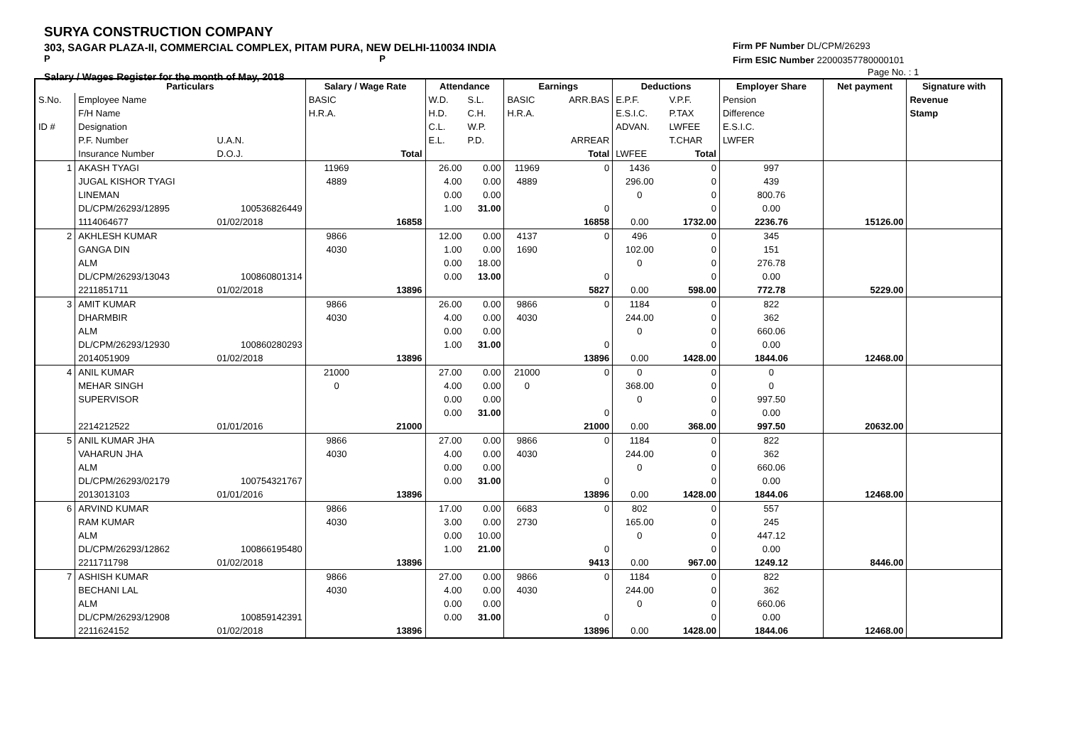SURYA CONSTRUCTION COMPANY
303, SAGAR PLAZA-II, COMMERCIAL COMPLEX, PITAM PURA, NEW DELHI-110034 INDIA
P P
Salary / Wages Register for the month of May, 2018
Firm PF Number DL/CPM/26293
Firm ESIC Number 22000357780000101
Page No. : 1
| | Particulars | | Salary / Wage Rate | | Attendance | | Earnings | | Deductions | | Employer Share | Net payment | Signature with |
| --- | --- | --- | --- | --- | --- | --- | --- | --- | --- | --- | --- | --- | --- |
| S.No. | Employee Name | | BASIC | | W.D. | S.L. | BASIC | ARR.BAS | E.P.F. | V.P.F. | Pension | | Revenue |
| | F/H Name | | H.R.A. | | H.D. | C.H. | H.R.A. | | E.S.I.C. | P.TAX | Difference | | Stamp |
| ID # | Designation | | | | C.L. | W.P. | | | ADVAN. | LWFEE | E.S.I.C. | | |
| | P.F. Number | U.A.N. | | | E.L. | P.D. | | ARREAR | | T.CHAR | LWFER | | |
| | Insurance Number | D.O.J. | | Total | | | | Total | LWFEE | Total | | | |
| 1 | AKASH TYAGI | | 11969 | | 26.00 | 0.00 | 11969 | 0 | 1436 | 0 | 997 | | |
| | JUGAL KISHOR TYAGI | | 4889 | | 4.00 | 0.00 | 4889 | | 296.00 | 0 | 439 | | |
| | LINEMAN | | | | 0.00 | 0.00 | | | 0 | 0 | 800.76 | | |
| | DL/CPM/26293/12895 | 100536826449 | | | 1.00 | 31.00 | | 0 | | 0 | 0.00 | | |
| | 1114064677 | 01/02/2018 | | 16858 | | | | 16858 | 0.00 | 1732.00 | 2236.76 | 15126.00 | |
| 2 | AKHLESH KUMAR | | 9866 | | 12.00 | 0.00 | 4137 | 0 | 496 | 0 | 345 | | |
| | GANGA DIN | | 4030 | | 1.00 | 0.00 | 1690 | | 102.00 | 0 | 151 | | |
| | ALM | | | | 0.00 | 18.00 | | | 0 | 0 | 276.78 | | |
| | DL/CPM/26293/13043 | 100860801314 | | | 0.00 | 13.00 | | 0 | | 0 | 0.00 | | |
| | 2211851711 | 01/02/2018 | | 13896 | | | | 5827 | 0.00 | 598.00 | 772.78 | 5229.00 | |
| 3 | AMIT KUMAR | | 9866 | | 26.00 | 0.00 | 9866 | 0 | 1184 | 0 | 822 | | |
| | DHARMBIR | | 4030 | | 4.00 | 0.00 | 4030 | | 244.00 | 0 | 362 | | |
| | ALM | | | | 0.00 | 0.00 | | | 0 | 0 | 660.06 | | |
| | DL/CPM/26293/12930 | 100860280293 | | | 1.00 | 31.00 | | 0 | | 0 | 0.00 | | |
| | 2014051909 | 01/02/2018 | | 13896 | | | | 13896 | 0.00 | 1428.00 | 1844.06 | 12468.00 | |
| 4 | ANIL KUMAR | | 21000 | | 27.00 | 0.00 | 21000 | 0 | 0 | 0 | 0 | | |
| | MEHAR SINGH | | 0 | | 4.00 | 0.00 | 0 | | 368.00 | 0 | 0 | | |
| | SUPERVISOR | | | | 0.00 | 0.00 | | | 0 | 0 | 997.50 | | |
| | | | | | 0.00 | 31.00 | | 0 | | 0 | 0.00 | | |
| | 2214212522 | 01/01/2016 | | 21000 | | | | 21000 | 0.00 | 368.00 | 997.50 | 20632.00 | |
| 5 | ANIL KUMAR JHA | | 9866 | | 27.00 | 0.00 | 9866 | 0 | 1184 | 0 | 822 | | |
| | VAHARUN JHA | | 4030 | | 4.00 | 0.00 | 4030 | | 244.00 | 0 | 362 | | |
| | ALM | | | | 0.00 | 0.00 | | | 0 | 0 | 660.06 | | |
| | DL/CPM/26293/02179 | 100754321767 | | | 0.00 | 31.00 | | 0 | | 0 | 0.00 | | |
| | 2013013103 | 01/01/2016 | | 13896 | | | | 13896 | 0.00 | 1428.00 | 1844.06 | 12468.00 | |
| 6 | ARVIND KUMAR | | 9866 | | 17.00 | 0.00 | 6683 | 0 | 802 | 0 | 557 | | |
| | RAM KUMAR | | 4030 | | 3.00 | 0.00 | 2730 | | 165.00 | 0 | 245 | | |
| | ALM | | | | 0.00 | 10.00 | | | 0 | 0 | 447.12 | | |
| | DL/CPM/26293/12862 | 100866195480 | | | 1.00 | 21.00 | | 0 | | 0 | 0.00 | | |
| | 2211711798 | 01/02/2018 | | 13896 | | | | 9413 | 0.00 | 967.00 | 1249.12 | 8446.00 | |
| 7 | ASHISH KUMAR | | 9866 | | 27.00 | 0.00 | 9866 | 0 | 1184 | 0 | 822 | | |
| | BECHANI LAL | | 4030 | | 4.00 | 0.00 | 4030 | | 244.00 | 0 | 362 | | |
| | ALM | | | | 0.00 | 0.00 | | | 0 | 0 | 660.06 | | |
| | DL/CPM/26293/12908 | 100859142391 | | | 0.00 | 31.00 | | 0 | | 0 | 0.00 | | |
| | 2211624152 | 01/02/2018 | | 13896 | | | | 13896 | 0.00 | 1428.00 | 1844.06 | 12468.00 | |